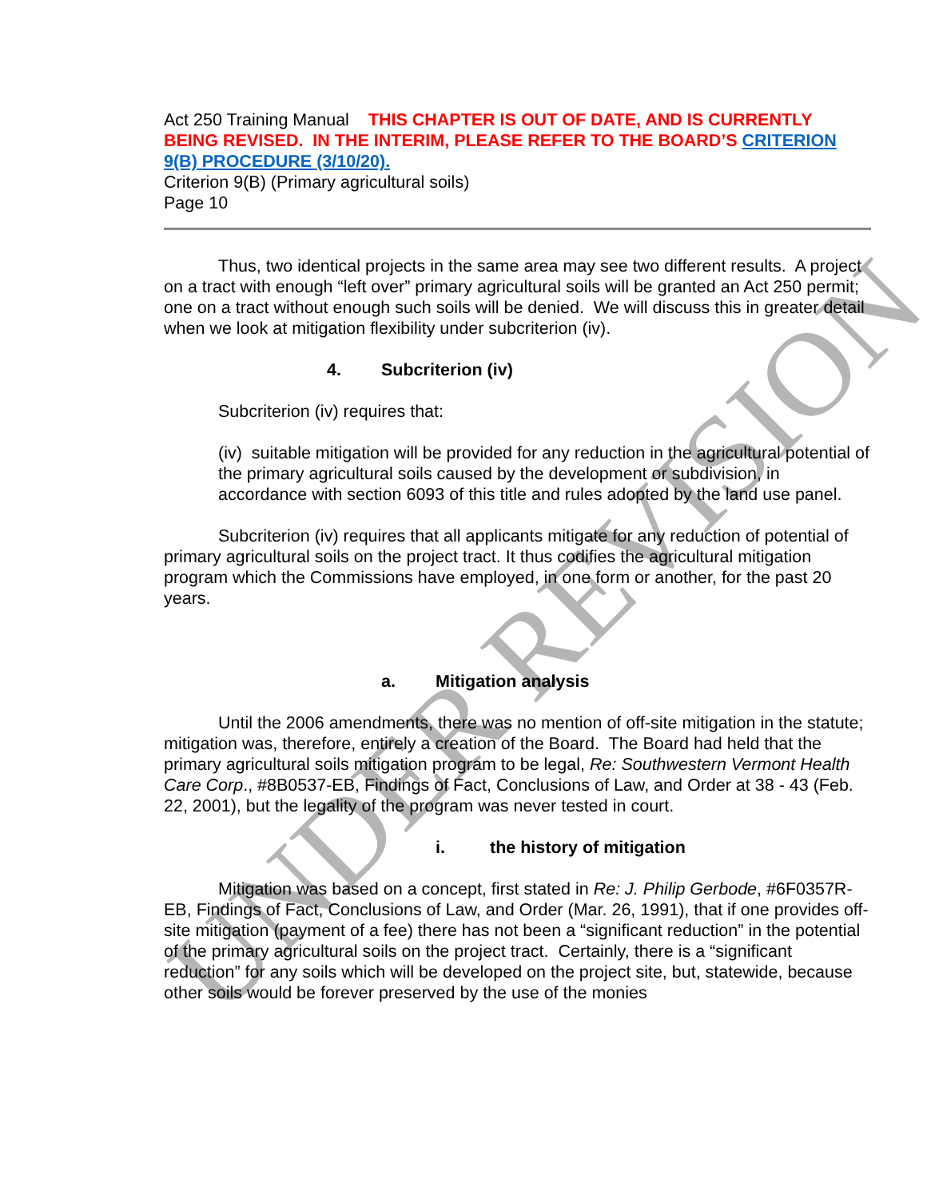UNDER REVISION
Act 250 Training Manual THIS CHAPTER IS OUT OF DATE, AND IS CURRENTLY BEING REVISED. IN THE INTERIM, PLEASE REFER TO THE BOARD’S CRITERION 9(B) PROCEDURE (3/10/20).
Criterion 9(B) (Primary agricultural soils)
Page 10
Thus, two identical projects in the same area may see two different results. A project on a tract with enough “left over” primary agricultural soils will be granted an Act 250 permit; one on a tract without enough such soils will be denied. We will discuss this in greater detail when we look at mitigation flexibility under subcriterion (iv).
4. Subcriterion (iv)
Subcriterion (iv) requires that:
(iv) suitable mitigation will be provided for any reduction in the agricultural potential of the primary agricultural soils caused by the development or subdivision, in accordance with section 6093 of this title and rules adopted by the land use panel.
Subcriterion (iv) requires that all applicants mitigate for any reduction of potential of primary agricultural soils on the project tract. It thus codifies the agricultural mitigation program which the Commissions have employed, in one form or another, for the past 20 years.
a. Mitigation analysis
Until the 2006 amendments, there was no mention of off-site mitigation in the statute; mitigation was, therefore, entirely a creation of the Board. The Board had held that the primary agricultural soils mitigation program to be legal, Re: Southwestern Vermont Health Care Corp., #8B0537-EB, Findings of Fact, Conclusions of Law, and Order at 38 - 43 (Feb. 22, 2001), but the legality of the program was never tested in court.
i. the history of mitigation
Mitigation was based on a concept, first stated in Re: J. Philip Gerbode, #6F0357R-EB, Findings of Fact, Conclusions of Law, and Order (Mar. 26, 1991), that if one provides off-site mitigation (payment of a fee) there has not been a “significant reduction” in the potential of the primary agricultural soils on the project tract. Certainly, there is a “significant reduction” for any soils which will be developed on the project site, but, statewide, because other soils would be forever preserved by the use of the monies